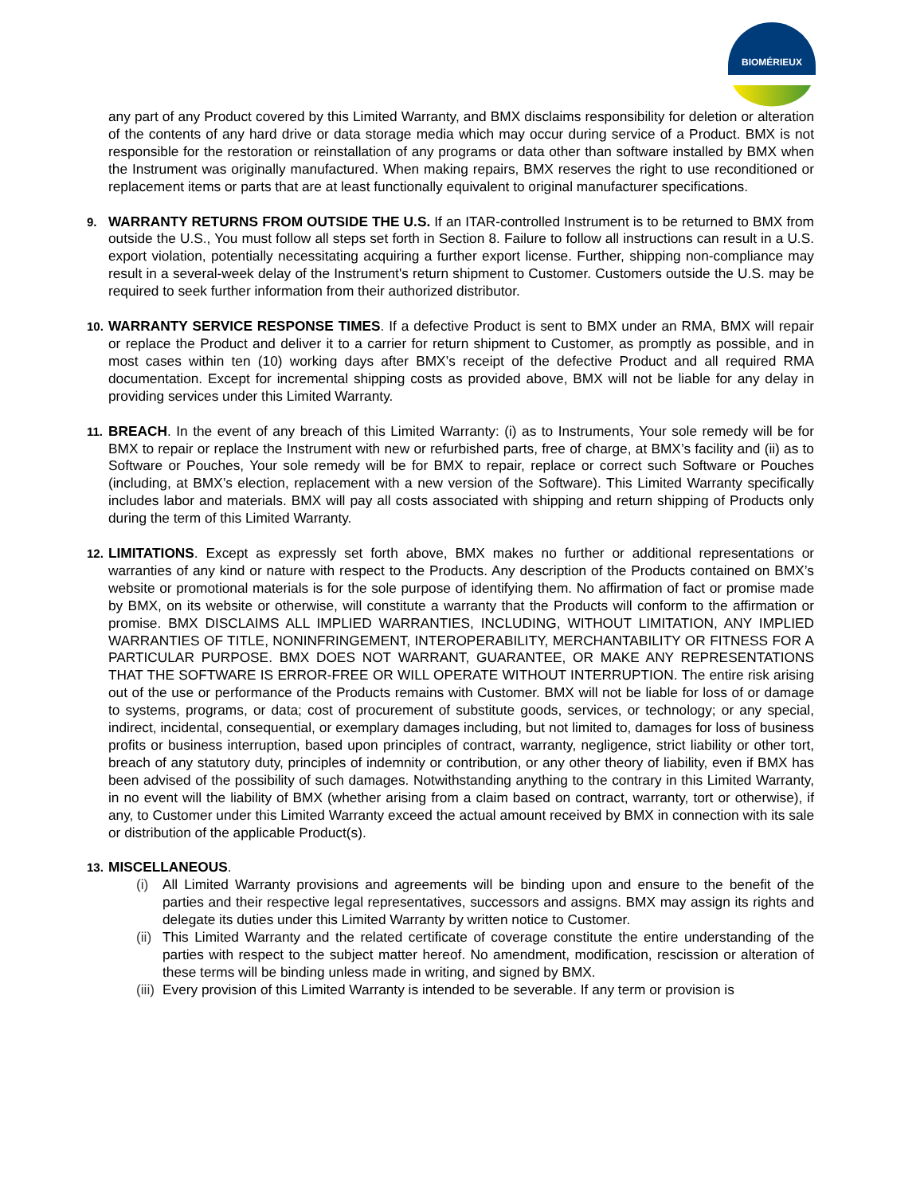BIOMÉRIEUX
any part of any Product covered by this Limited Warranty, and BMX disclaims responsibility for deletion or alteration of the contents of any hard drive or data storage media which may occur during service of a Product. BMX is not responsible for the restoration or reinstallation of any programs or data other than software installed by BMX when the Instrument was originally manufactured. When making repairs, BMX reserves the right to use reconditioned or replacement items or parts that are at least functionally equivalent to original manufacturer specifications.
9. WARRANTY RETURNS FROM OUTSIDE THE U.S. If an ITAR-controlled Instrument is to be returned to BMX from outside the U.S., You must follow all steps set forth in Section 8. Failure to follow all instructions can result in a U.S. export violation, potentially necessitating acquiring a further export license. Further, shipping non-compliance may result in a several-week delay of the Instrument's return shipment to Customer. Customers outside the U.S. may be required to seek further information from their authorized distributor.
10. WARRANTY SERVICE RESPONSE TIMES. If a defective Product is sent to BMX under an RMA, BMX will repair or replace the Product and deliver it to a carrier for return shipment to Customer, as promptly as possible, and in most cases within ten (10) working days after BMX’s receipt of the defective Product and all required RMA documentation. Except for incremental shipping costs as provided above, BMX will not be liable for any delay in providing services under this Limited Warranty.
11. BREACH. In the event of any breach of this Limited Warranty: (i) as to Instruments, Your sole remedy will be for BMX to repair or replace the Instrument with new or refurbished parts, free of charge, at BMX’s facility and (ii) as to Software or Pouches, Your sole remedy will be for BMX to repair, replace or correct such Software or Pouches (including, at BMX’s election, replacement with a new version of the Software). This Limited Warranty specifically includes labor and materials. BMX will pay all costs associated with shipping and return shipping of Products only during the term of this Limited Warranty.
12. LIMITATIONS. Except as expressly set forth above, BMX makes no further or additional representations or warranties of any kind or nature with respect to the Products. Any description of the Products contained on BMX’s website or promotional materials is for the sole purpose of identifying them. No affirmation of fact or promise made by BMX, on its website or otherwise, will constitute a warranty that the Products will conform to the affirmation or promise. BMX DISCLAIMS ALL IMPLIED WARRANTIES, INCLUDING, WITHOUT LIMITATION, ANY IMPLIED WARRANTIES OF TITLE, NONINFRINGEMENT, INTEROPERABILITY, MERCHANTABILITY OR FITNESS FOR A PARTICULAR PURPOSE. BMX DOES NOT WARRANT, GUARANTEE, OR MAKE ANY REPRESENTATIONS THAT THE SOFTWARE IS ERROR-FREE OR WILL OPERATE WITHOUT INTERRUPTION. The entire risk arising out of the use or performance of the Products remains with Customer. BMX will not be liable for loss of or damage to systems, programs, or data; cost of procurement of substitute goods, services, or technology; or any special, indirect, incidental, consequential, or exemplary damages including, but not limited to, damages for loss of business profits or business interruption, based upon principles of contract, warranty, negligence, strict liability or other tort, breach of any statutory duty, principles of indemnity or contribution, or any other theory of liability, even if BMX has been advised of the possibility of such damages. Notwithstanding anything to the contrary in this Limited Warranty, in no event will the liability of BMX (whether arising from a claim based on contract, warranty, tort or otherwise), if any, to Customer under this Limited Warranty exceed the actual amount received by BMX in connection with its sale or distribution of the applicable Product(s).
13. MISCELLANEOUS.
(i) All Limited Warranty provisions and agreements will be binding upon and ensure to the benefit of the parties and their respective legal representatives, successors and assigns. BMX may assign its rights and delegate its duties under this Limited Warranty by written notice to Customer.
(ii) This Limited Warranty and the related certificate of coverage constitute the entire understanding of the parties with respect to the subject matter hereof. No amendment, modification, rescission or alteration of these terms will be binding unless made in writing, and signed by BMX.
(iii) Every provision of this Limited Warranty is intended to be severable. If any term or provision is